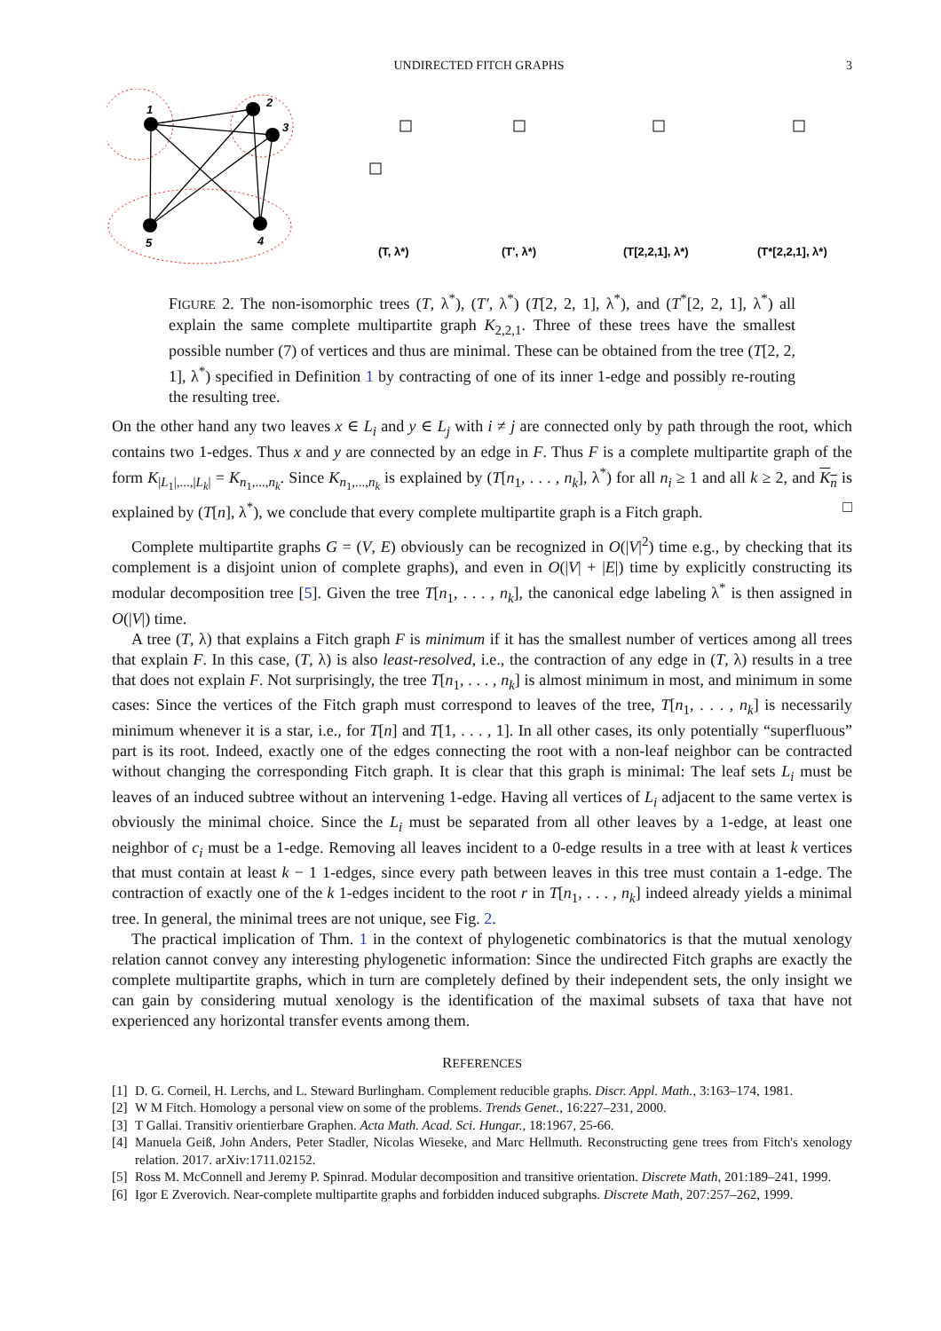UNDIRECTED FITCH GRAPHS 3
1
2
3
5
4
(T, λ*)
(T', λ*)
(T[2,2,1], λ*)
(T*[2,2,1], λ*)
FIGURE 2. The non-isomorphic trees (T, λ<sup>*</sup>), (T′, λ<sup>*</sup>) (T[2, 2, 1], λ<sup>*</sup>), and (T<sup>*</sup>[2, 2, 1], λ<sup>*</sup>) all explain the same complete multipartite graph K<sub>2,2,1</sub>. Three of these trees have the smallest possible number (7) of vertices and thus are minimal. These can be obtained from the tree (T[2, 2, 1], λ<sup>*</sup>) specified in Definition 1 by contracting of one of its inner 1-edge and possibly re-routing the resulting tree.
On the other hand any two leaves x ∈ L<sub>i</sub> and y ∈ L<sub>j</sub> with i ≠ j are connected only by path through the root, which contains two 1-edges. Thus x and y are connected by an edge in F. Thus F is a complete multipartite graph of the form K<sub>|L<sub>1</sub>|,...,|L<sub>k</sub>|</sub> = K<sub>n<sub>1</sub>,...,n<sub>k</sub></sub>. Since K<sub>n<sub>1</sub>,...,n<sub>k</sub></sub> is explained by (T[n<sub>1</sub>, . . . , n<sub>k</sub>], λ<sup>*</sup>) for all n<sub>i</sub> ≥ 1 and all k ≥ 2, and K<sub>n</sub> is explained by (T[n], λ<sup>*</sup>), we conclude that every complete multipartite graph is a Fitch graph. □
Complete multipartite graphs G = (V, E) obviously can be recognized in O(|V|<sup>2</sup>) time e.g., by checking that its complement is a disjoint union of complete graphs), and even in O(|V| + |E|) time by explicitly constructing its modular decomposition tree [5]. Given the tree T[n<sub>1</sub>, . . . , n<sub>k</sub>], the canonical edge labeling λ<sup>*</sup> is then assigned in O(|V|) time.
A tree (T, λ) that explains a Fitch graph F is minimum if it has the smallest number of vertices among all trees that explain F. In this case, (T, λ) is also least-resolved, i.e., the contraction of any edge in (T, λ) results in a tree that does not explain F. Not surprisingly, the tree T[n<sub>1</sub>, . . . , n<sub>k</sub>] is almost minimum in most, and minimum in some cases: Since the vertices of the Fitch graph must correspond to leaves of the tree, T[n<sub>1</sub>, . . . , n<sub>k</sub>] is necessarily minimum whenever it is a star, i.e., for T[n] and T[1, . . . , 1]. In all other cases, its only potentially “superfluous” part is its root. Indeed, exactly one of the edges connecting the root with a non-leaf neighbor can be contracted without changing the corresponding Fitch graph. It is clear that this graph is minimal: The leaf sets L<sub>i</sub> must be leaves of an induced subtree without an intervening 1-edge. Having all vertices of L<sub>i</sub> adjacent to the same vertex is obviously the minimal choice. Since the L<sub>i</sub> must be separated from all other leaves by a 1-edge, at least one neighbor of c<sub>i</sub> must be a 1-edge. Removing all leaves incident to a 0-edge results in a tree with at least k vertices that must contain at least k − 1 1-edges, since every path between leaves in this tree must contain a 1-edge. The contraction of exactly one of the k 1-edges incident to the root r in T[n<sub>1</sub>, . . . , n<sub>k</sub>] indeed already yields a minimal tree. In general, the minimal trees are not unique, see Fig. 2.
The practical implication of Thm. 1 in the context of phylogenetic combinatorics is that the mutual xenology relation cannot convey any interesting phylogenetic information: Since the undirected Fitch graphs are exactly the complete multipartite graphs, which in turn are completely defined by their independent sets, the only insight we can gain by considering mutual xenology is the identification of the maximal subsets of taxa that have not experienced any horizontal transfer events among them.
REFERENCES
[1]
D. G. Corneil, H. Lerchs, and L. Steward Burlingham. Complement reducible graphs. Discr. Appl. Math., 3:163–174, 1981.
[2]
W M Fitch. Homology a personal view on some of the problems. Trends Genet., 16:227–231, 2000.
[3]
T Gallai. Transitiv orientierbare Graphen. Acta Math. Acad. Sci. Hungar., 18:1967, 25-66.
[4]
Manuela Geiß, John Anders, Peter Stadler, Nicolas Wieseke, and Marc Hellmuth. Reconstructing gene trees from Fitch's xenology relation. 2017. arXiv:1711.02152.
[5]
Ross M. McConnell and Jeremy P. Spinrad. Modular decomposition and transitive orientation. Discrete Math, 201:189–241, 1999.
[6]
Igor E Zverovich. Near-complete multipartite graphs and forbidden induced subgraphs. Discrete Math, 207:257–262, 1999.